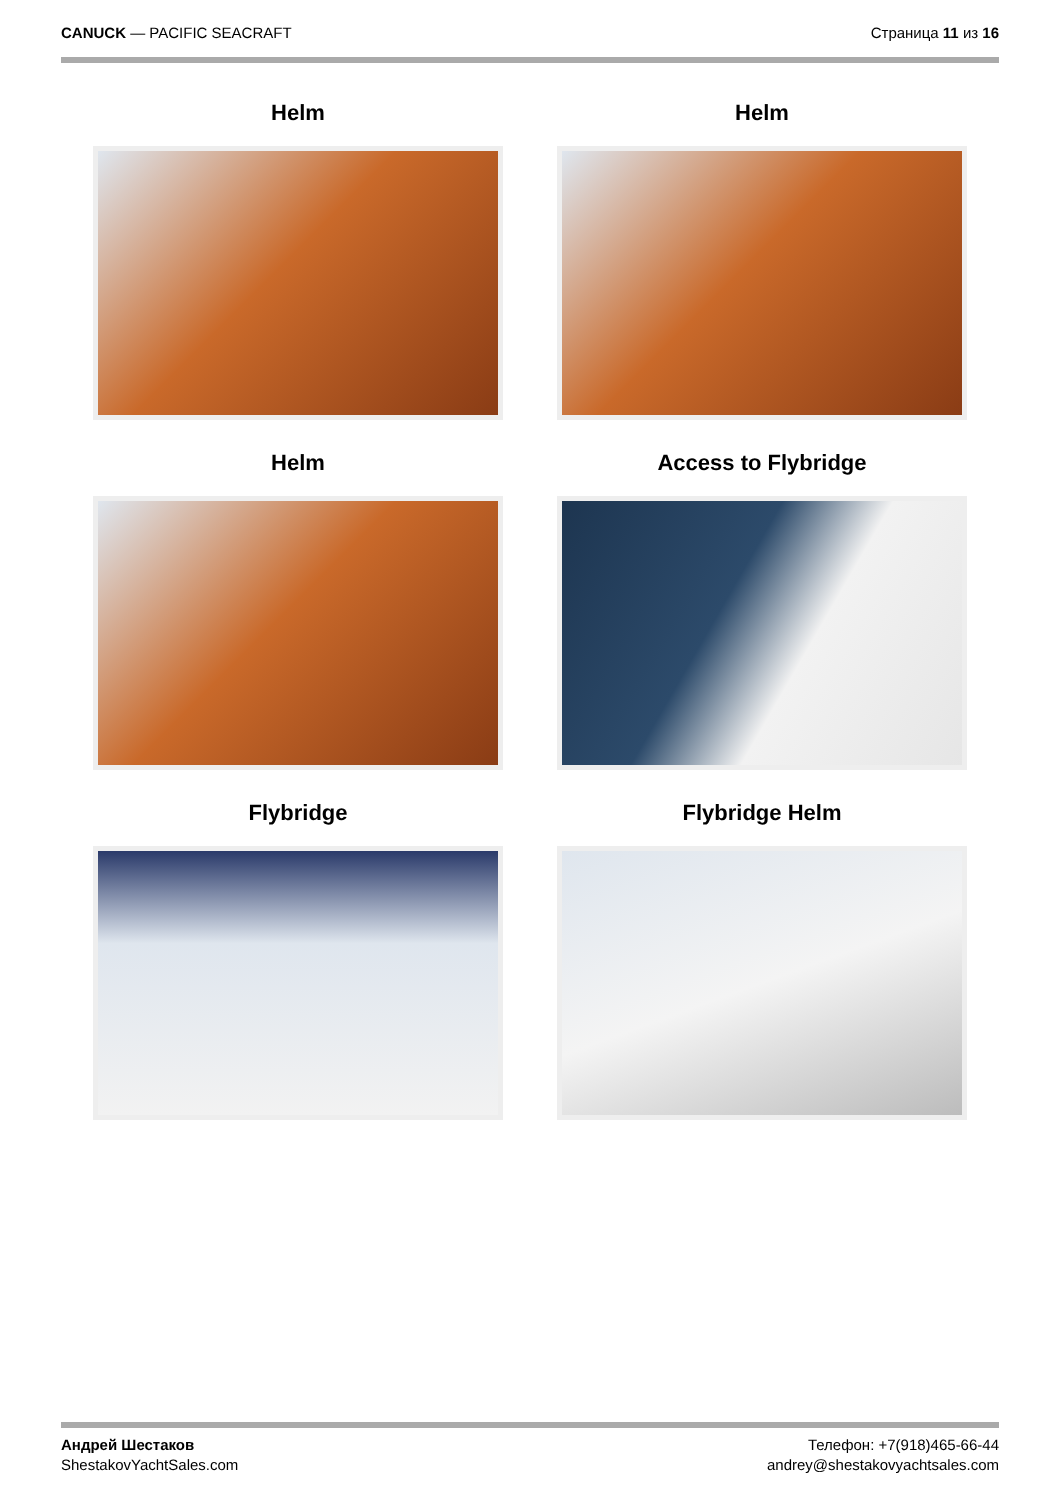CANUCK — PACIFIC SEACRAFT Страница 11 из 16
Helm
Helm
Helm
Access to Flybridge
Flybridge
Flybridge Helm
Андрей Шестаков
ShestakovYachtSales.com
Телефон: +7(918)465-66-44
andrey@shestakovyachtsales.com